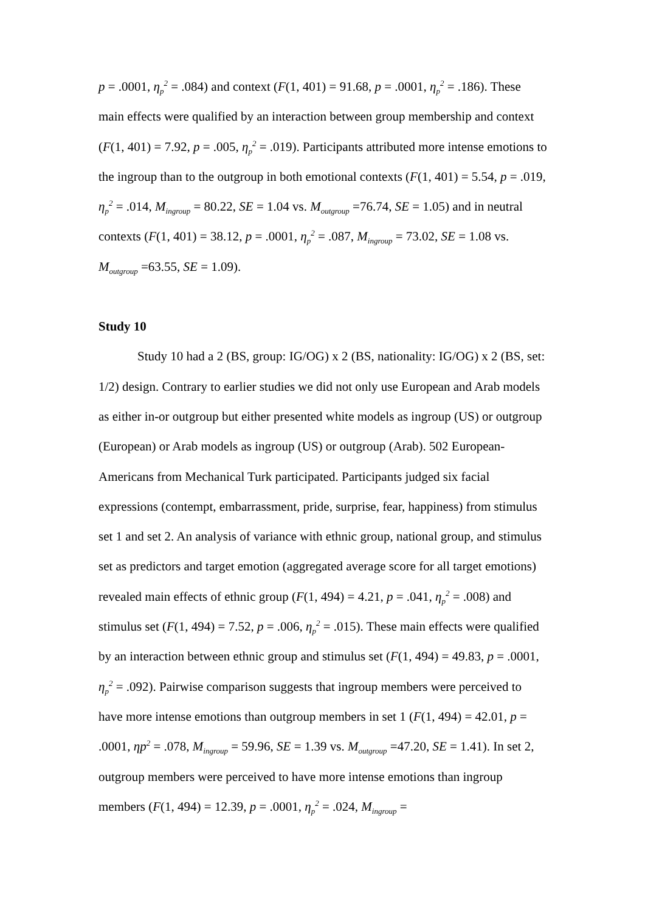p = .0001, η<sub>p</sub><sup>2</sup> = .084) and context (F(1, 401) = 91.68, p = .0001, η<sub>p</sub><sup>2</sup> = .186). These main effects were qualified by an interaction between group membership and context (F(1, 401) = 7.92, p = .005, η<sub>p</sub><sup>2</sup> = .019). Participants attributed more intense emotions to the ingroup than to the outgroup in both emotional contexts (F(1, 401) = 5.54, p = .019, η<sub>p</sub><sup>2</sup> = .014, M<sub>ingroup</sub> = 80.22, SE = 1.04 vs. M<sub>outgroup</sub> =76.74, SE = 1.05) and in neutral contexts (F(1, 401) = 38.12, p = .0001, η<sub>p</sub><sup>2</sup> = .087, M<sub>ingroup</sub> = 73.02, SE = 1.08 vs. M<sub>outgroup</sub> =63.55, SE = 1.09).
Study 10
Study 10 had a 2 (BS, group: IG/OG) x 2 (BS, nationality: IG/OG) x 2 (BS, set: 1/2) design. Contrary to earlier studies we did not only use European and Arab models as either in-or outgroup but either presented white models as ingroup (US) or outgroup (European) or Arab models as ingroup (US) or outgroup (Arab). 502 European-Americans from Mechanical Turk participated. Participants judged six facial expressions (contempt, embarrassment, pride, surprise, fear, happiness) from stimulus set 1 and set 2. An analysis of variance with ethnic group, national group, and stimulus set as predictors and target emotion (aggregated average score for all target emotions) revealed main effects of ethnic group (F(1, 494) = 4.21, p = .041, η<sub>p</sub><sup>2</sup> = .008) and stimulus set (F(1, 494) = 7.52, p = .006, η<sub>p</sub><sup>2</sup> = .015). These main effects were qualified by an interaction between ethnic group and stimulus set (F(1, 494) = 49.83, p = .0001, η<sub>p</sub><sup>2</sup> = .092). Pairwise comparison suggests that ingroup members were perceived to have more intense emotions than outgroup members in set 1 (F(1, 494) = 42.01, p = .0001, ηp<sup>2</sup> = .078, M<sub>ingroup</sub> = 59.96, SE = 1.39 vs. M<sub>outgroup</sub> =47.20, SE = 1.41). In set 2, outgroup members were perceived to have more intense emotions than ingroup members (F(1, 494) = 12.39, p = .0001, η<sub>p</sub><sup>2</sup> = .024, M<sub>ingroup</sub> =